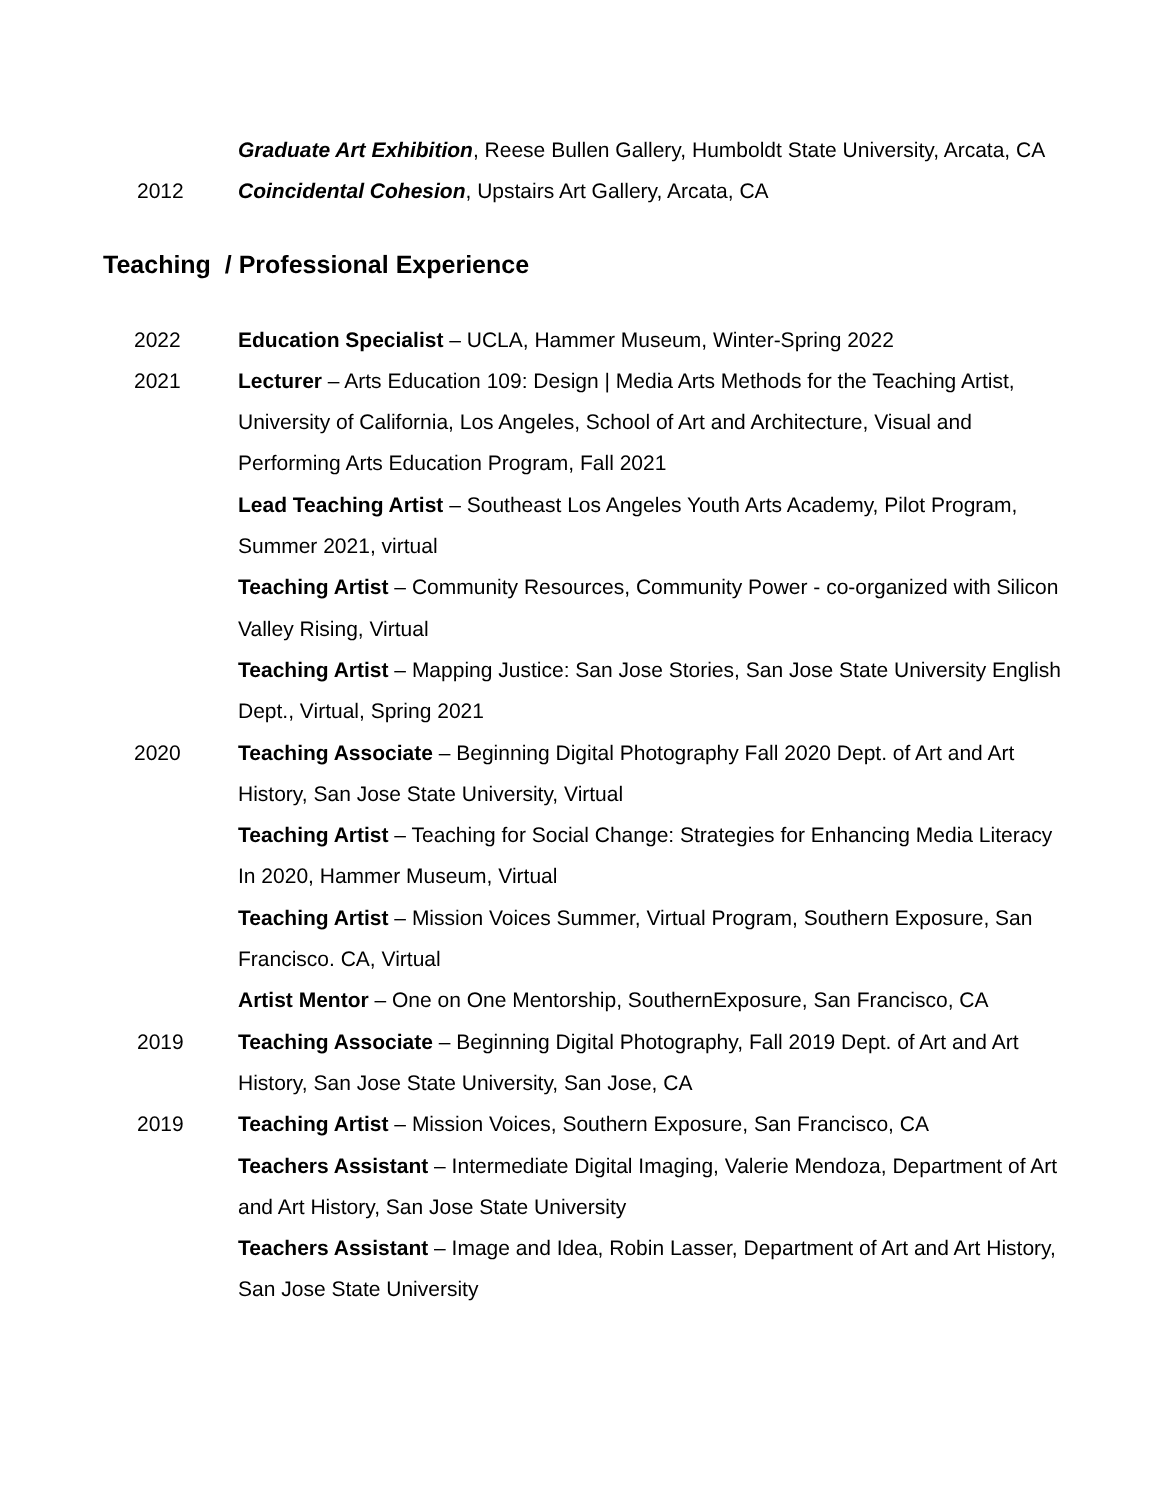Graduate Art Exhibition, Reese Bullen Gallery, Humboldt State University, Arcata, CA
2012 Coincidental Cohesion, Upstairs Art Gallery, Arcata, CA
Teaching / Professional Experience
2022 Education Specialist – UCLA, Hammer Museum, Winter-Spring 2022
2021 Lecturer – Arts Education 109: Design | Media Arts Methods for the Teaching Artist, University of California, Los Angeles, School of Art and Architecture, Visual and Performing Arts Education Program, Fall 2021
Lead Teaching Artist – Southeast Los Angeles Youth Arts Academy, Pilot Program, Summer 2021, virtual
Teaching Artist – Community Resources, Community Power - co-organized with Silicon Valley Rising, Virtual
Teaching Artist – Mapping Justice: San Jose Stories, San Jose State University English Dept., Virtual, Spring 2021
2020 Teaching Associate – Beginning Digital Photography Fall 2020 Dept. of Art and Art History, San Jose State University, Virtual
Teaching Artist – Teaching for Social Change: Strategies for Enhancing Media Literacy In 2020, Hammer Museum, Virtual
Teaching Artist – Mission Voices Summer, Virtual Program, Southern Exposure, San Francisco. CA, Virtual
Artist Mentor – One on One Mentorship, SouthernExposure, San Francisco, CA
2019 Teaching Associate – Beginning Digital Photography, Fall 2019 Dept. of Art and Art History, San Jose State University, San Jose, CA
2019 Teaching Artist – Mission Voices, Southern Exposure, San Francisco, CA
Teachers Assistant – Intermediate Digital Imaging, Valerie Mendoza, Department of Art and Art History, San Jose State University
Teachers Assistant – Image and Idea, Robin Lasser, Department of Art and Art History, San Jose State University